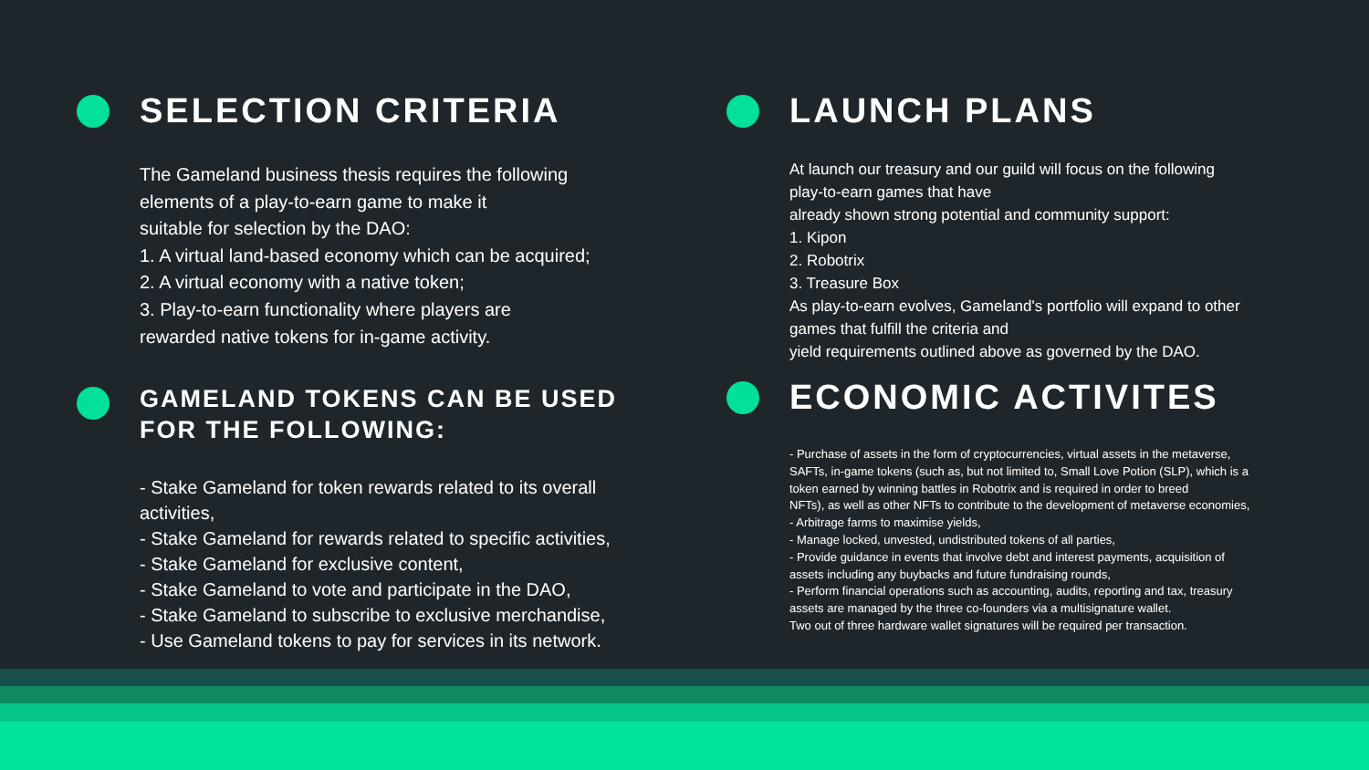SELECTION CRITERIA
The Gameland business thesis requires the following
elements of a play-to-earn game to make it
suitable for selection by the DAO:
1. A virtual land-based economy which can be acquired;
2. A virtual economy with a native token;
3. Play-to-earn functionality where players are
rewarded native tokens for in-game activity.
GAMELAND TOKENS CAN BE USED
FOR THE FOLLOWING:
- Stake Gameland for token rewards related to its overall
activities,
- Stake Gameland for rewards related to specific activities,
- Stake Gameland for exclusive content,
- Stake Gameland to vote and participate in the DAO,
- Stake Gameland to subscribe to exclusive merchandise,
- Use Gameland tokens to pay for services in its network.
LAUNCH PLANS
At launch our treasury and our guild will focus on the following
play-to-earn games that have
already shown strong potential and community support:
1. Kipon
2. Robotrix
3. Treasure Box
As play-to-earn evolves, Gameland's portfolio will expand to other
games that fulfill the criteria and
yield requirements outlined above as governed by the DAO.
ECONOMIC ACTIVITES
- Purchase of assets in the form of cryptocurrencies, virtual assets in the metaverse,
SAFTs, in-game tokens (such as, but not limited to, Small Love Potion (SLP), which is a
token earned by winning battles in Robotrix and is required in order to breed
NFTs), as well as other NFTs to contribute to the development of metaverse economies,
- Arbitrage farms to maximise yields,
- Manage locked, unvested, undistributed tokens of all parties,
- Provide guidance in events that involve debt and interest payments, acquisition of
assets including any buybacks and future fundraising rounds,
- Perform financial operations such as accounting, audits, reporting and tax, treasury
assets are managed by the three co-founders via a multisignature wallet.
Two out of three hardware wallet signatures will be required per transaction.